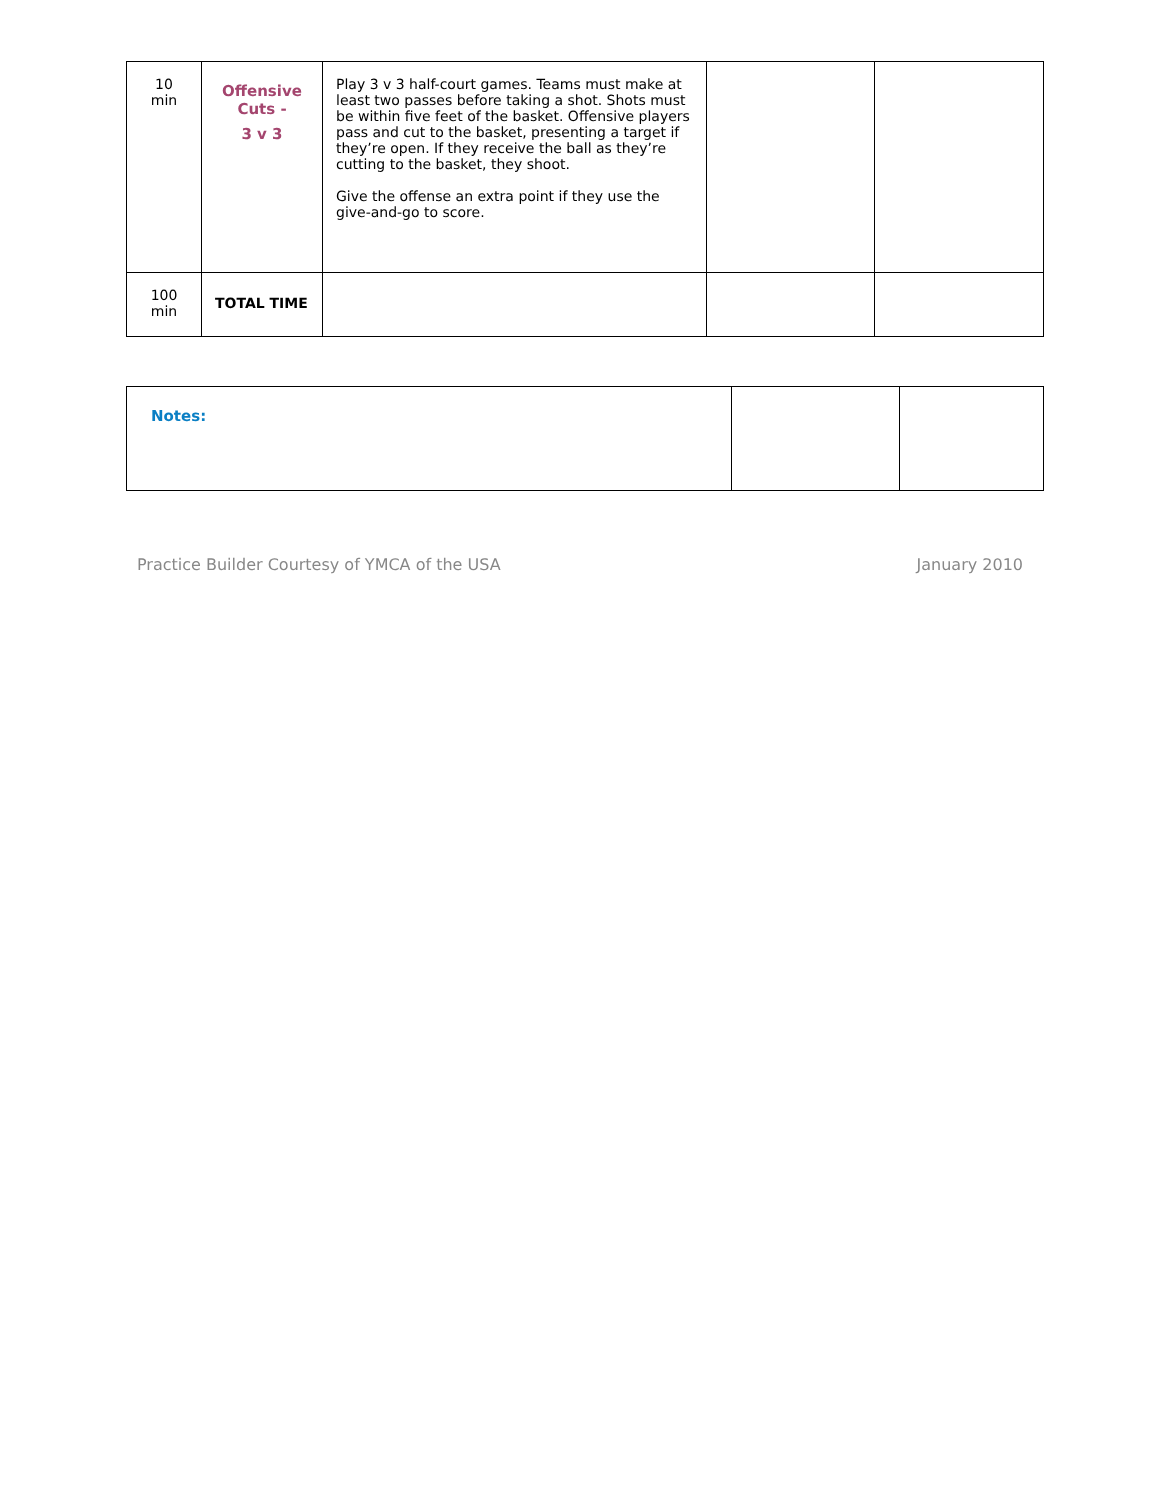| 10 min | Offensive Cuts - 3 v 3 | Play 3 v 3 half-court games. Teams must make at least two passes before taking a shot. Shots must be within five feet of the basket. Offensive players pass and cut to the basket, presenting a target if they’re open. If they receive the ball as they’re cutting to the basket, they shoot. Give the offense an extra point if they use the give-and-go to score. | | |
| 100 min | TOTAL TIME | | | |
| Notes: | | |
Practice Builder Courtesy of YMCA of the USA January 2010